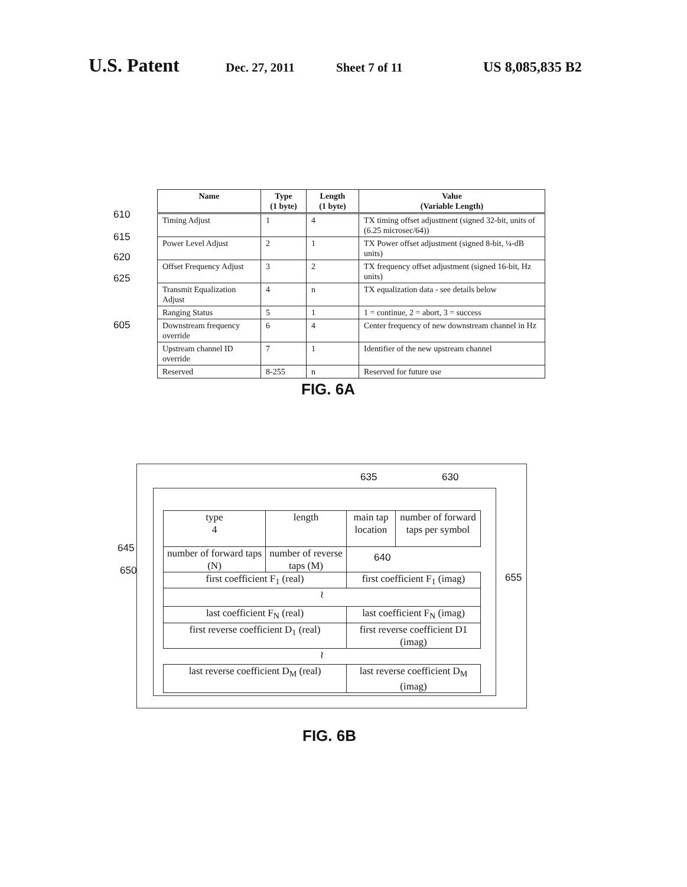U.S. Patent Dec. 27, 2011 Sheet 7 of 11 US 8,085,835 B2
610
615
620
625
605
| Name | Type (1 byte) | Length (1 byte) | Value (Variable Length) |
| --- | --- | --- | --- |
| Timing Adjust | 1 | 4 | TX timing offset adjustment (signed 32-bit, units of (6.25 microsec/64)) |
| Power Level Adjust | 2 | 1 | TX Power offset adjustment (signed 8-bit, ¼-dB units) |
| Offset Frequency Adjust | 3 | 2 | TX frequency offset adjustment (signed 16-bit, Hz units) |
| Transmit Equalization Adjust | 4 | n | TX equalization data - see details below |
| Ranging Status | 5 | 1 | 1 = continue, 2 = abort, 3 = success |
| Downstream frequency override | 6 | 4 | Center frequency of new downstream channel in Hz |
| Upstream channel ID override | 7 | 1 | Identifier of the new upstream channel |
| Reserved | 8-255 | n | Reserved for future use |
FIG. 6A
635 630
645
640
650
655
| type 4 | length | main tap location | number of forward taps per symbol |
| number of forward taps (N) | number of reverse taps (M) | | |
| first coefficient F<sub>1</sub> (real) | | first coefficient F<sub>1</sub> (imag) | |
| ≀ | | | |
| last coefficient F<sub>N</sub> (real) | | last coefficient F<sub>N</sub> (imag) | |
| first reverse coefficient D<sub>1</sub> (real) | | first reverse coefficient D1 (imag) | |
| ≀ | | | |
| last reverse coefficient D<sub>M</sub> (real) | | last reverse coefficient D<sub>M</sub> (imag) | |
FIG. 6B